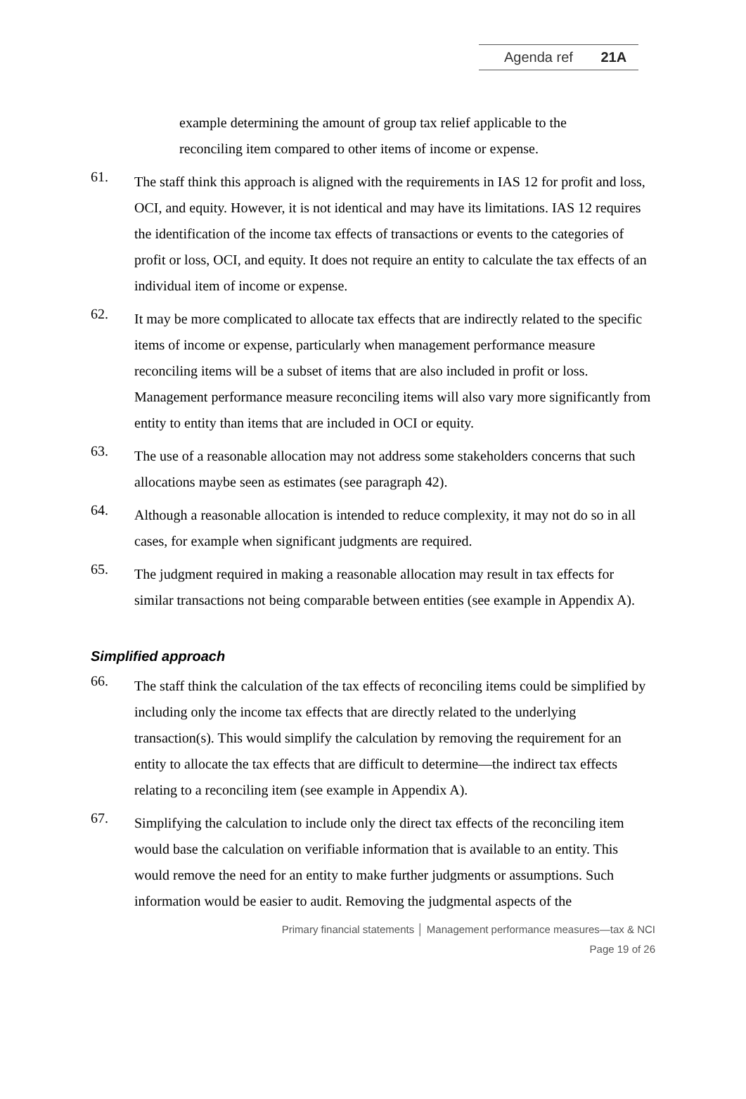Agenda ref 21A
example determining the amount of group tax relief applicable to the reconciling item compared to other items of income or expense.
61.
The staff think this approach is aligned with the requirements in IAS 12 for profit and loss, OCI, and equity. However, it is not identical and may have its limitations. IAS 12 requires the identification of the income tax effects of transactions or events to the categories of profit or loss, OCI, and equity. It does not require an entity to calculate the tax effects of an individual item of income or expense.
62.
It may be more complicated to allocate tax effects that are indirectly related to the specific items of income or expense, particularly when management performance measure reconciling items will be a subset of items that are also included in profit or loss. Management performance measure reconciling items will also vary more significantly from entity to entity than items that are included in OCI or equity.
63.
The use of a reasonable allocation may not address some stakeholders concerns that such allocations maybe seen as estimates (see paragraph 42).
64.
Although a reasonable allocation is intended to reduce complexity, it may not do so in all cases, for example when significant judgments are required.
65.
The judgment required in making a reasonable allocation may result in tax effects for similar transactions not being comparable between entities (see example in Appendix A).
Simplified approach
66.
The staff think the calculation of the tax effects of reconciling items could be simplified by including only the income tax effects that are directly related to the underlying transaction(s). This would simplify the calculation by removing the requirement for an entity to allocate the tax effects that are difficult to determine—the indirect tax effects relating to a reconciling item (see example in Appendix A).
67.
Simplifying the calculation to include only the direct tax effects of the reconciling item would base the calculation on verifiable information that is available to an entity. This would remove the need for an entity to make further judgments or assumptions. Such information would be easier to audit. Removing the judgmental aspects of the
Primary financial statements │ Management performance measures—tax & NCI
Page 19 of 26